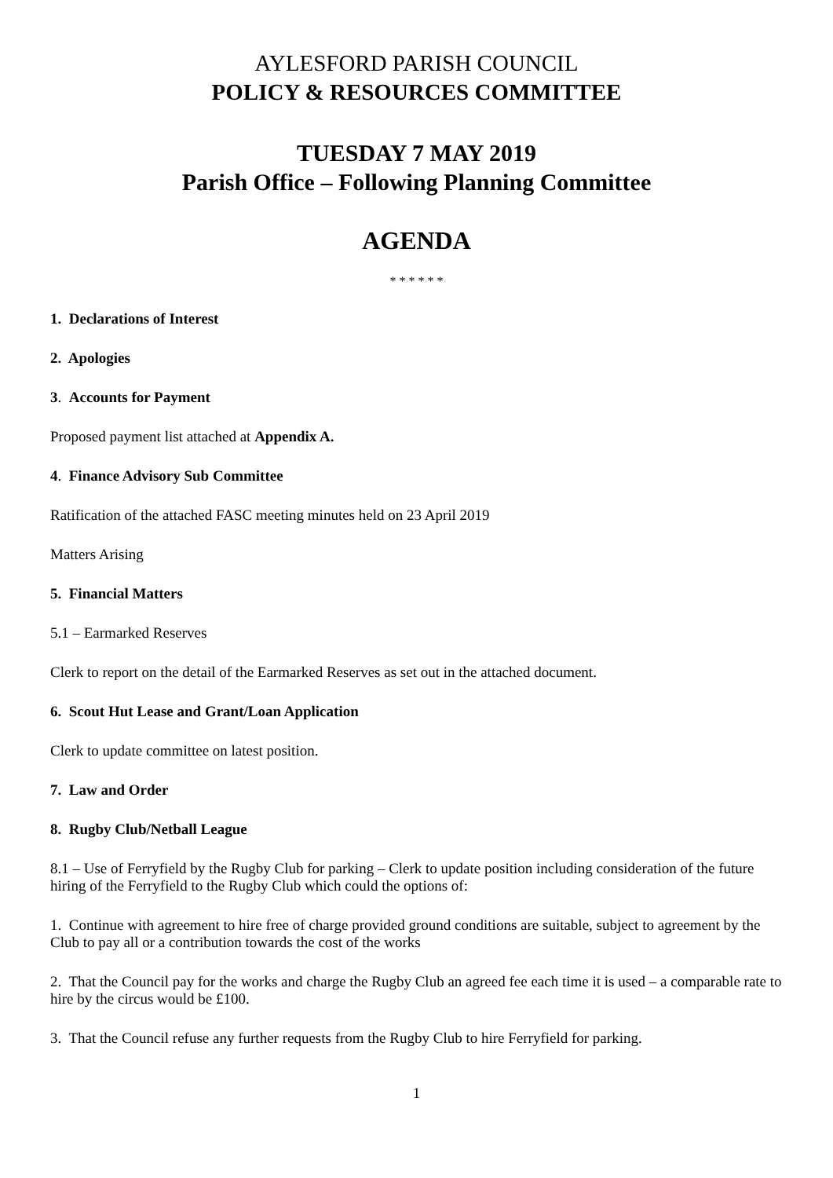AYLESFORD PARISH COUNCIL
POLICY & RESOURCES COMMITTEE
TUESDAY 7 MAY 2019
Parish Office – Following Planning Committee
AGENDA
* * * * * *
1. Declarations of Interest
2. Apologies
3. Accounts for Payment
Proposed payment list attached at Appendix A.
4. Finance Advisory Sub Committee
Ratification of the attached FASC meeting minutes held on 23 April 2019
Matters Arising
5. Financial Matters
5.1 – Earmarked Reserves
Clerk to report on the detail of the Earmarked Reserves as set out in the attached document.
6. Scout Hut Lease and Grant/Loan Application
Clerk to update committee on latest position.
7. Law and Order
8. Rugby Club/Netball League
8.1 – Use of Ferryfield by the Rugby Club for parking – Clerk to update position including consideration of the future hiring of the Ferryfield to the Rugby Club which could the options of:
1. Continue with agreement to hire free of charge provided ground conditions are suitable, subject to agreement by the Club to pay all or a contribution towards the cost of the works
2. That the Council pay for the works and charge the Rugby Club an agreed fee each time it is used – a comparable rate to hire by the circus would be £100.
3. That the Council refuse any further requests from the Rugby Club to hire Ferryfield for parking.
1